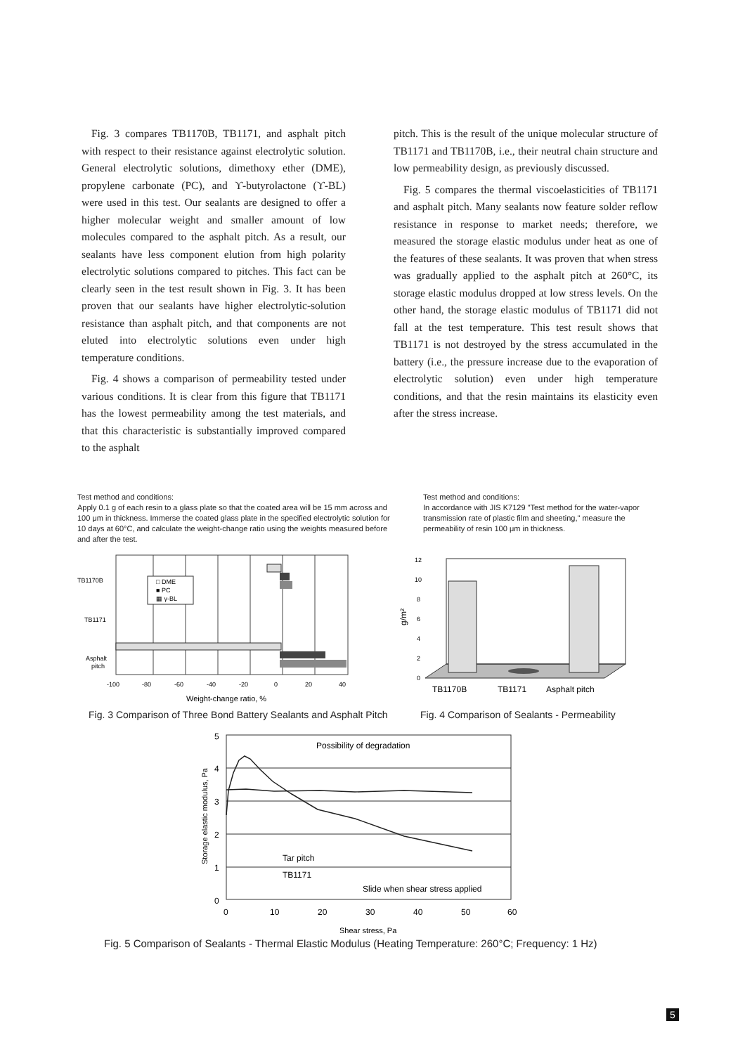Fig. 3 compares TB1170B, TB1171, and asphalt pitch with respect to their resistance against electrolytic solution. General electrolytic solutions, dimethoxy ether (DME), propylene carbonate (PC), and ϒ-butyrolactone (ϒ-BL) were used in this test. Our sealants are designed to offer a higher molecular weight and smaller amount of low molecules compared to the asphalt pitch. As a result, our sealants have less component elution from high polarity electrolytic solutions compared to pitches. This fact can be clearly seen in the test result shown in Fig. 3. It has been proven that our sealants have higher electrolytic-solution resistance than asphalt pitch, and that components are not eluted into electrolytic solutions even under high temperature conditions.
Fig. 4 shows a comparison of permeability tested under various conditions. It is clear from this figure that TB1171 has the lowest permeability among the test materials, and that this characteristic is substantially improved compared to the asphalt
pitch. This is the result of the unique molecular structure of TB1171 and TB1170B, i.e., their neutral chain structure and low permeability design, as previously discussed.
Fig. 5 compares the thermal viscoelasticities of TB1171 and asphalt pitch. Many sealants now feature solder reflow resistance in response to market needs; therefore, we measured the storage elastic modulus under heat as one of the features of these sealants. It was proven that when stress was gradually applied to the asphalt pitch at 260°C, its storage elastic modulus dropped at low stress levels. On the other hand, the storage elastic modulus of TB1171 did not fall at the test temperature. This test result shows that TB1171 is not destroyed by the stress accumulated in the battery (i.e., the pressure increase due to the evaporation of electrolytic solution) even under high temperature conditions, and that the resin maintains its elasticity even after the stress increase.
Test method and conditions:
Apply 0.1 g of each resin to a glass plate so that the coated area will be 15 mm across and 100 μm in thickness. Immerse the coated glass plate in the specified electrolytic solution for 10 days at 60°C, and calculate the weight-change ratio using the weights measured before and after the test.
□ DME
■ PC
▦ γ-BL
TB1170B
TB1171
Asphalt
pitch
-100
-80
-60
-40
-20
0
20
40
Weight-change ratio, %
Fig. 3 Comparison of Three Bond Battery Sealants and Asphalt Pitch
Test method and conditions:
In accordance with JIS K7129 "Test method for the water-vapor transmission rate of plastic film and sheeting," measure the permeability of resin 100 μm in thickness.
12
10
8
6
4
2
0
g/m²
TB1170B
TB1171
Asphalt pitch
Fig. 4 Comparison of Sealants - Permeability
5
4
3
2
1
0
0
10
20
30
40
50
60
Possibility of degradation
Tar pitch
TB1171
Slide when shear stress applied
Storage elastic modulus, Pa
Shear stress, Pa
Fig. 5 Comparison of Sealants - Thermal Elastic Modulus (Heating Temperature: 260°C; Frequency: 1 Hz)
5